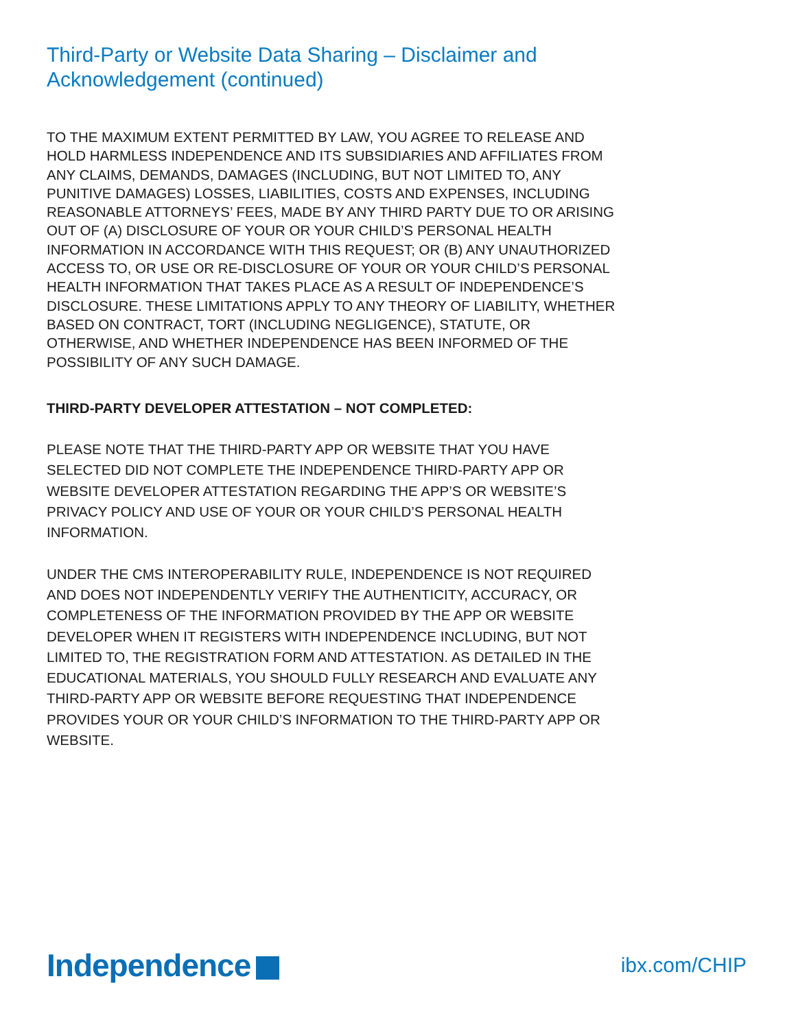Third-Party or Website Data Sharing – Disclaimer and Acknowledgement (continued)
TO THE MAXIMUM EXTENT PERMITTED BY LAW, YOU AGREE TO RELEASE AND HOLD HARMLESS INDEPENDENCE AND ITS SUBSIDIARIES AND AFFILIATES FROM ANY CLAIMS, DEMANDS, DAMAGES (INCLUDING, BUT NOT LIMITED TO, ANY PUNITIVE DAMAGES) LOSSES, LIABILITIES, COSTS AND EXPENSES, INCLUDING REASONABLE ATTORNEYS’ FEES, MADE BY ANY THIRD PARTY DUE TO OR ARISING OUT OF (A) DISCLOSURE OF YOUR OR YOUR CHILD’S PERSONAL HEALTH INFORMATION IN ACCORDANCE WITH THIS REQUEST; OR (B) ANY UNAUTHORIZED ACCESS TO, OR USE OR RE-DISCLOSURE OF YOUR OR YOUR CHILD’S PERSONAL HEALTH INFORMATION THAT TAKES PLACE AS A RESULT OF INDEPENDENCE’S DISCLOSURE. THESE LIMITATIONS APPLY TO ANY THEORY OF LIABILITY, WHETHER BASED ON CONTRACT, TORT (INCLUDING NEGLIGENCE), STATUTE, OR OTHERWISE, AND WHETHER INDEPENDENCE HAS BEEN INFORMED OF THE POSSIBILITY OF ANY SUCH DAMAGE.
THIRD-PARTY DEVELOPER ATTESTATION – NOT COMPLETED:
PLEASE NOTE THAT THE THIRD-PARTY APP OR WEBSITE THAT YOU HAVE SELECTED DID NOT COMPLETE THE INDEPENDENCE THIRD-PARTY APP OR WEBSITE DEVELOPER ATTESTATION REGARDING THE APP’S OR WEBSITE’S PRIVACY POLICY AND USE OF YOUR OR YOUR CHILD’S PERSONAL HEALTH INFORMATION.
UNDER THE CMS INTEROPERABILITY RULE, INDEPENDENCE IS NOT REQUIRED AND DOES NOT INDEPENDENTLY VERIFY THE AUTHENTICITY, ACCURACY, OR COMPLETENESS OF THE INFORMATION PROVIDED BY THE APP OR WEBSITE DEVELOPER WHEN IT REGISTERS WITH INDEPENDENCE INCLUDING, BUT NOT LIMITED TO, THE REGISTRATION FORM AND ATTESTATION. AS DETAILED IN THE EDUCATIONAL MATERIALS, YOU SHOULD FULLY RESEARCH AND EVALUATE ANY THIRD-PARTY APP OR WEBSITE BEFORE REQUESTING THAT INDEPENDENCE PROVIDES YOUR OR YOUR CHILD’S INFORMATION TO THE THIRD-PARTY APP OR WEBSITE.
Independence
ibx.com/CHIP